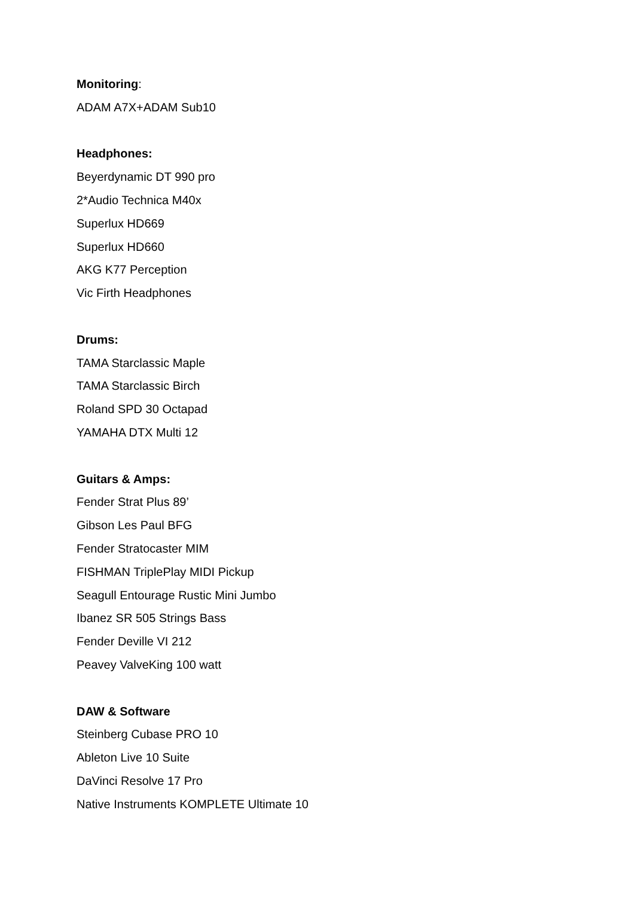Monitoring:
ADAM A7X+ADAM Sub10
Headphones:
Beyerdynamic DT 990 pro
2*Audio Technica M40x
Superlux HD669
Superlux HD660
AKG K77 Perception
Vic Firth Headphones
Drums:
TAMA Starclassic Maple
TAMA Starclassic Birch
Roland SPD 30 Octapad
YAMAHA DTX Multi 12
Guitars & Amps:
Fender Strat Plus 89’
Gibson Les Paul BFG
Fender Stratocaster MIM
FISHMAN TriplePlay MIDI Pickup
Seagull Entourage Rustic Mini Jumbo
Ibanez SR 505 Strings Bass
Fender Deville VI 212
Peavey ValveKing 100 watt
DAW & Software
Steinberg Cubase PRO 10
Ableton Live 10 Suite
DaVinci Resolve 17 Pro
Native Instruments KOMPLETE Ultimate 10